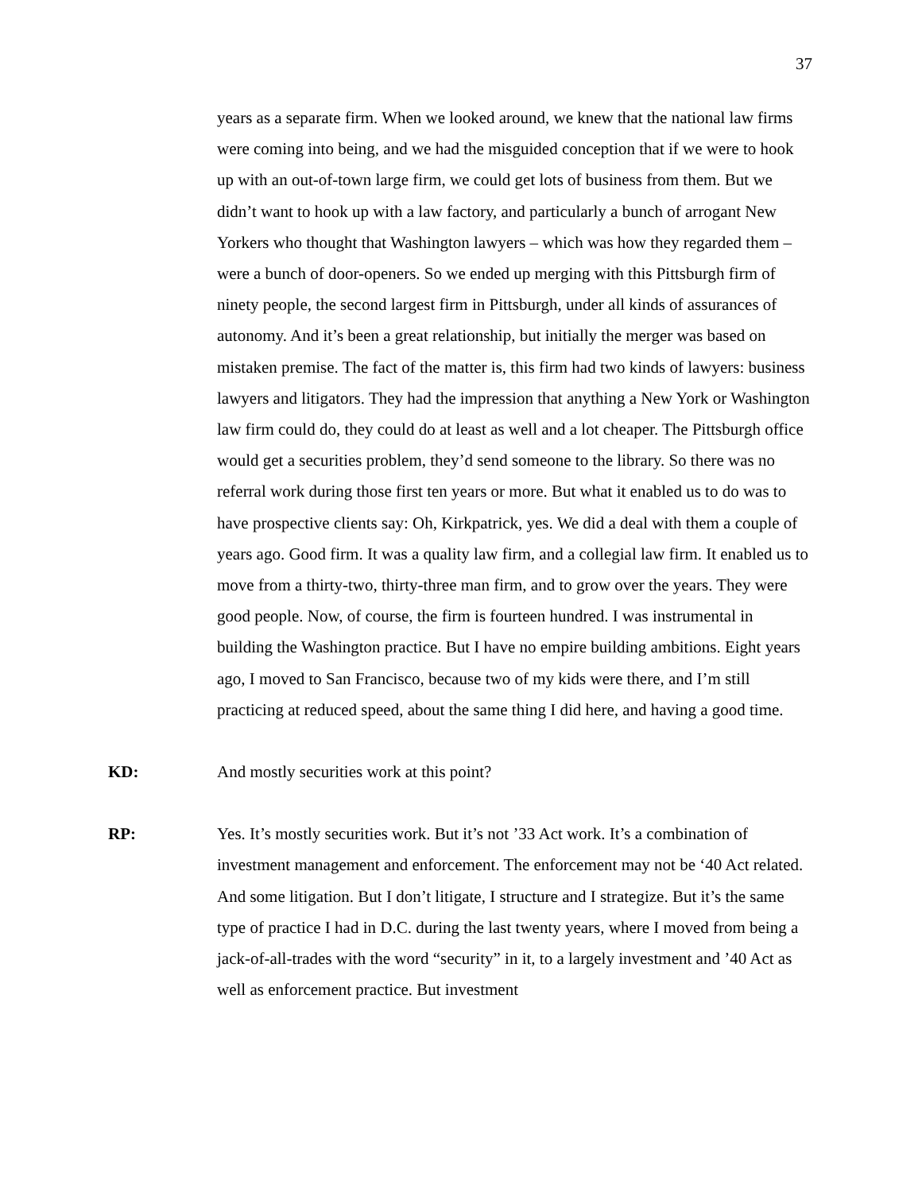37
years as a separate firm. When we looked around, we knew that the national law firms were coming into being, and we had the misguided conception that if we were to hook up with an out-of-town large firm, we could get lots of business from them. But we didn’t want to hook up with a law factory, and particularly a bunch of arrogant New Yorkers who thought that Washington lawyers – which was how they regarded them – were a bunch of door-openers. So we ended up merging with this Pittsburgh firm of ninety people, the second largest firm in Pittsburgh, under all kinds of assurances of autonomy. And it’s been a great relationship, but initially the merger was based on mistaken premise. The fact of the matter is, this firm had two kinds of lawyers: business lawyers and litigators. They had the impression that anything a New York or Washington law firm could do, they could do at least as well and a lot cheaper. The Pittsburgh office would get a securities problem, they’d send someone to the library. So there was no referral work during those first ten years or more. But what it enabled us to do was to have prospective clients say: Oh, Kirkpatrick, yes. We did a deal with them a couple of years ago. Good firm. It was a quality law firm, and a collegial law firm. It enabled us to move from a thirty-two, thirty-three man firm, and to grow over the years. They were good people. Now, of course, the firm is fourteen hundred. I was instrumental in building the Washington practice. But I have no empire building ambitions. Eight years ago, I moved to San Francisco, because two of my kids were there, and I’m still practicing at reduced speed, about the same thing I did here, and having a good time.
KD: And mostly securities work at this point?
RP: Yes. It’s mostly securities work. But it’s not ’33 Act work. It’s a combination of investment management and enforcement. The enforcement may not be ‘40 Act related. And some litigation. But I don’t litigate, I structure and I strategize. But it’s the same type of practice I had in D.C. during the last twenty years, where I moved from being a jack-of-all-trades with the word “security” in it, to a largely investment and ’40 Act as well as enforcement practice. But investment